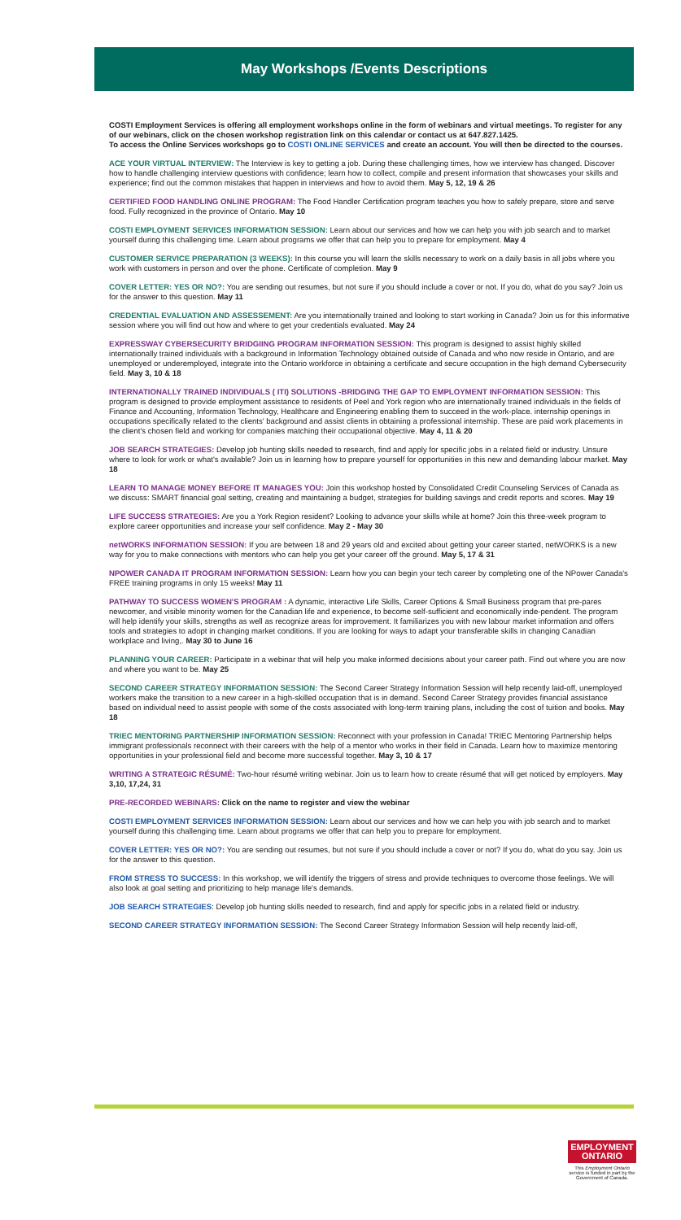May Workshops /Events Descriptions
COSTI Employment Services is offering all employment workshops online in the form of webinars and virtual meetings. To register for any of our webinars, click on the chosen workshop registration link on this calendar or contact us at 647.827.1425.
To access the Online Services workshops go to COSTI ONLINE SERVICES and create an account. You will then be directed to the courses.
ACE YOUR VIRTUAL INTERVIEW: The Interview is key to getting a job. During these challenging times, how we interview has changed. Discover how to handle challenging interview questions with confidence; learn how to collect, compile and present information that showcases your skills and experience; find out the common mistakes that happen in interviews and how to avoid them. May 5, 12, 19 & 26
CERTIFIED FOOD HANDLING ONLINE PROGRAM: The Food Handler Certification program teaches you how to safely prepare, store and serve food. Fully recognized in the province of Ontario. May 10
COSTI EMPLOYMENT SERVICES INFORMATION SESSION: Learn about our services and how we can help you with job search and to market yourself during this challenging time. Learn about programs we offer that can help you to prepare for employment. May 4
CUSTOMER SERVICE PREPARATION (3 WEEKS): In this course you will learn the skills necessary to work on a daily basis in all jobs where you work with customers in person and over the phone. Certificate of completion. May 9
COVER LETTER: YES OR NO?: You are sending out resumes, but not sure if you should include a cover or not. If you do, what do you say? Join us for the answer to this question. May 11
CREDENTIAL EVALUATION AND ASSESSEMENT: Are you internationally trained and looking to start working in Canada? Join us for this informative session where you will find out how and where to get your credentials evaluated. May 24
EXPRESSWAY CYBERSECURITY BRIDGIING PROGRAM INFORMATION SESSION: This program is designed to assist highly skilled internationally trained individuals with a background in Information Technology obtained outside of Canada and who now reside in Ontario, and are unemployed or underemployed, integrate into the Ontario workforce in obtaining a certificate and secure occupation in the high demand Cybersecurity field. May 3, 10 & 18
INTERNATIONALLY TRAINED INDIVIDUALS ( ITI) SOLUTIONS -BRIDGING THE GAP TO EMPLOYMENT INFORMATION SESSION: This program is designed to provide employment assistance to residents of Peel and York region who are internationally trained individuals in the fields of Finance and Accounting, Information Technology, Healthcare and Engineering enabling them to succeed in the work-place. internship openings in occupations specifically related to the clients' background and assist clients in obtaining a professional internship. These are paid work placements in the client's chosen field and working for companies matching their occupational objective. May 4, 11 & 20
JOB SEARCH STRATEGIES: Develop job hunting skills needed to research, find and apply for specific jobs in a related field or industry. Unsure where to look for work or what's available? Join us in learning how to prepare yourself for opportunities in this new and demanding labour market. May 18
LEARN TO MANAGE MONEY BEFORE IT MANAGES YOU: Join this workshop hosted by Consolidated Credit Counseling Services of Canada as we discuss: SMART financial goal setting, creating and maintaining a budget, strategies for building savings and credit reports and scores. May 19
LIFE SUCCESS STRATEGIES: Are you a York Region resident? Looking to advance your skills while at home? Join this three-week program to explore career opportunities and increase your self confidence. May 2 - May 30
netWORKS INFORMATION SESSION: If you are between 18 and 29 years old and excited about getting your career started, netWORKS is a new way for you to make connections with mentors who can help you get your career off the ground. May 5, 17 & 31
NPOWER CANADA IT PROGRAM INFORMATION SESSION: Learn how you can begin your tech career by completing one of the NPower Canada's FREE training programs in only 15 weeks! May 11
PATHWAY TO SUCCESS WOMEN'S PROGRAM : A dynamic, interactive Life Skills, Career Options & Small Business program that pre-pares newcomer, and visible minority women for the Canadian life and experience, to become self-sufficient and economically inde-pendent. The program will help identify your skills, strengths as well as recognize areas for improvement. It familiarizes you with new labour market information and offers tools and strategies to adopt in changing market conditions. If you are looking for ways to adapt your transferable skills in changing Canadian workplace and living,. May 30 to June 16
PLANNING YOUR CAREER: Participate in a webinar that will help you make informed decisions about your career path. Find out where you are now and where you want to be. May 25
SECOND CAREER STRATEGY INFORMATION SESSION: The Second Career Strategy Information Session will help recently laid-off, unemployed workers make the transition to a new career in a high-skilled occupation that is in demand. Second Career Strategy provides financial assistance based on individual need to assist people with some of the costs associated with long-term training plans, including the cost of tuition and books. May 18
TRIEC MENTORING PARTNERSHIP INFORMATION SESSION: Reconnect with your profession in Canada! TRIEC Mentoring Partnership helps immigrant professionals reconnect with their careers with the help of a mentor who works in their field in Canada. Learn how to maximize mentoring opportunities in your professional field and become more successful together. May 3, 10 & 17
WRITING A STRATEGIC RÉSUMÉ: Two-hour résumé writing webinar. Join us to learn how to create résumé that will get noticed by employers. May 3,10, 17,24, 31
PRE-RECORDED WEBINARS: Click on the name to register and view the webinar
COSTI EMPLOYMENT SERVICES INFORMATION SESSION: Learn about our services and how we can help you with job search and to market yourself during this challenging time. Learn about programs we offer that can help you to prepare for employment.
COVER LETTER: YES OR NO?: You are sending out resumes, but not sure if you should include a cover or not? If you do, what do you say. Join us for the answer to this question.
FROM STRESS TO SUCCESS: In this workshop, we will identify the triggers of stress and provide techniques to overcome those feelings. We will also look at goal setting and prioritizing to help manage life's demands.
JOB SEARCH STRATEGIES: Develop job hunting skills needed to research, find and apply for specific jobs in a related field or industry.
SECOND CAREER STRATEGY INFORMATION SESSION: The Second Career Strategy Information Session will help recently laid-off,
EMPLOYMENT
ONTARIO
This Employment Ontario service is funded in part by the Government of Canada.